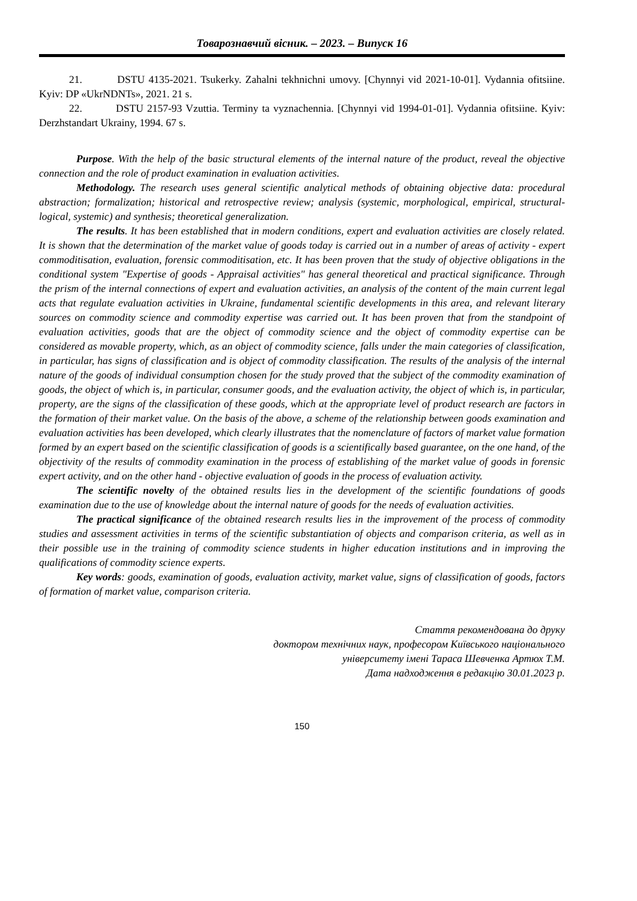Товарознавчий вісник. – 2023. – Випуск 16
21. DSTU 4135-2021. Tsukerky. Zahalni tekhnichni umovy. [Chynnyi vid 2021-10-01]. Vydannia ofitsiine. Kyiv: DP «UkrNDNTs», 2021. 21 s.
22. DSTU 2157-93 Vzuttia. Terminy ta vyznachennia. [Chynnyi vid 1994-01-01]. Vydannia ofitsiine. Kyiv: Derzhstandart Ukrainy, 1994. 67 s.
Purpose. With the help of the basic structural elements of the internal nature of the product, reveal the objective connection and the role of product examination in evaluation activities.
Methodology. The research uses general scientific analytical methods of obtaining objective data: procedural abstraction; formalization; historical and retrospective review; analysis (systemic, morphological, empirical, structural-logical, systemic) and synthesis; theoretical generalization.
The results. It has been established that in modern conditions, expert and evaluation activities are closely related. It is shown that the determination of the market value of goods today is carried out in a number of areas of activity - expert commoditisation, evaluation, forensic commoditisation, etc. It has been proven that the study of objective obligations in the conditional system "Expertise of goods - Appraisal activities" has general theoretical and practical significance. Through the prism of the internal connections of expert and evaluation activities, an analysis of the content of the main current legal acts that regulate evaluation activities in Ukraine, fundamental scientific developments in this area, and relevant literary sources on commodity science and commodity expertise was carried out. It has been proven that from the standpoint of evaluation activities, goods that are the object of commodity science and the object of commodity expertise can be considered as movable property, which, as an object of commodity science, falls under the main categories of classification, in particular, has signs of classification and is object of commodity classification. The results of the analysis of the internal nature of the goods of individual consumption chosen for the study proved that the subject of the commodity examination of goods, the object of which is, in particular, consumer goods, and the evaluation activity, the object of which is, in particular, property, are the signs of the classification of these goods, which at the appropriate level of product research are factors in the formation of their market value. On the basis of the above, a scheme of the relationship between goods examination and evaluation activities has been developed, which clearly illustrates that the nomenclature of factors of market value formation formed by an expert based on the scientific classification of goods is a scientifically based guarantee, on the one hand, of the objectivity of the results of commodity examination in the process of establishing of the market value of goods in forensic expert activity, and on the other hand - objective evaluation of goods in the process of evaluation activity.
The scientific novelty of the obtained results lies in the development of the scientific foundations of goods examination due to the use of knowledge about the internal nature of goods for the needs of evaluation activities.
The practical significance of the obtained research results lies in the improvement of the process of commodity studies and assessment activities in terms of the scientific substantiation of objects and comparison criteria, as well as in their possible use in the training of commodity science students in higher education institutions and in improving the qualifications of commodity science experts.
Key words: goods, examination of goods, evaluation activity, market value, signs of classification of goods, factors of formation of market value, comparison criteria.
Стаття рекомендована до друку
доктором технічних наук, професором Київського національного
університету імені Тараса Шевченка Артюх Т.М.
Дата надходження в редакцію 30.01.2023 р.
150